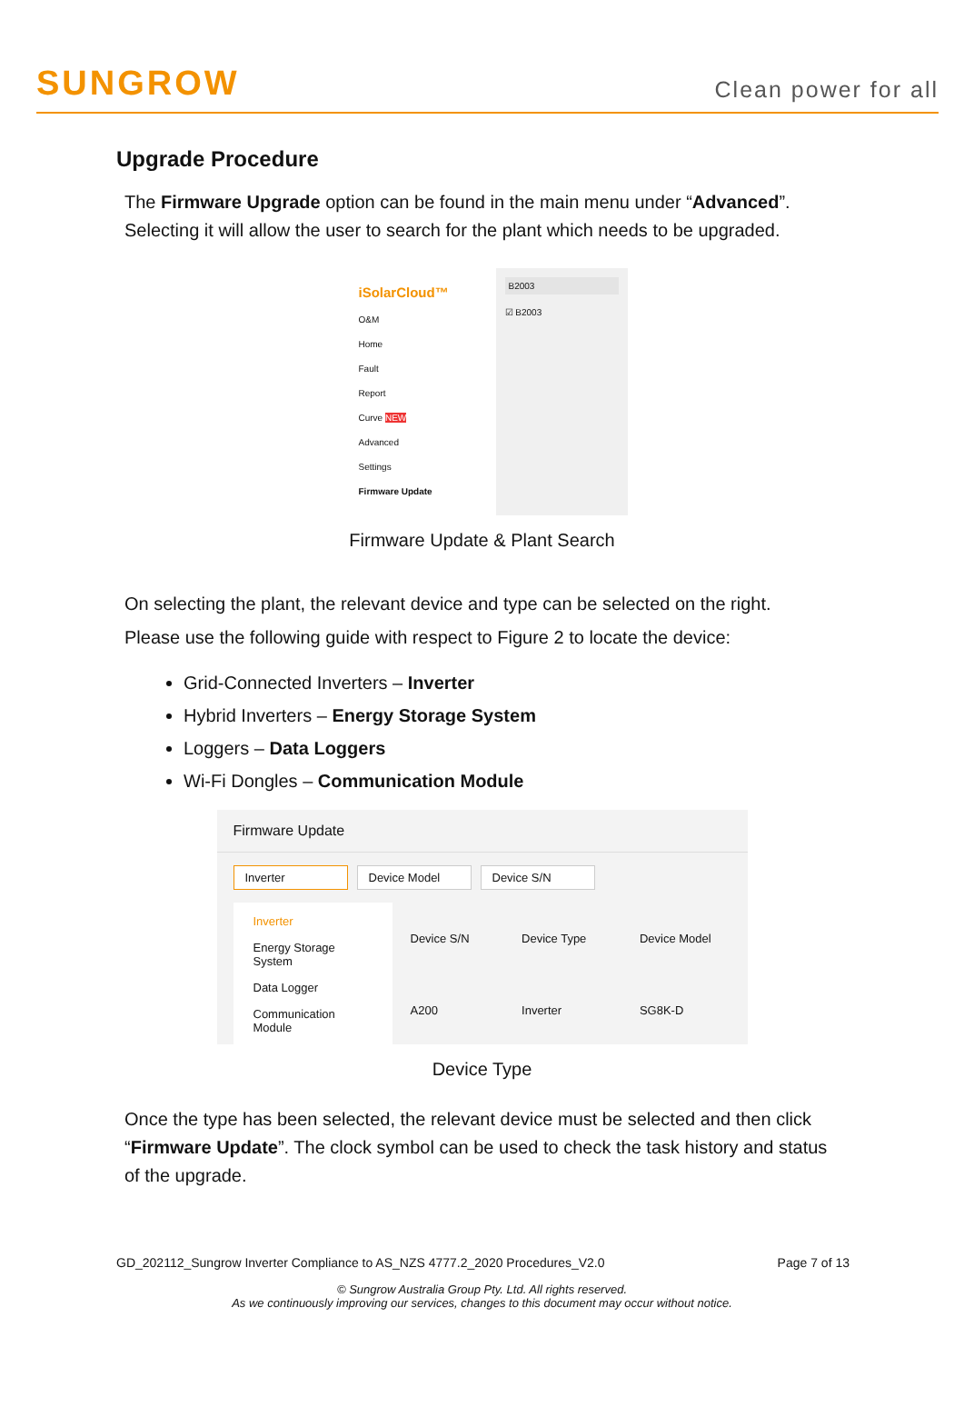SUNGROW
Clean power for all
Upgrade Procedure
The Firmware Upgrade option can be found in the main menu under “Advanced”. Selecting it will allow the user to search for the plant which needs to be upgraded.
iSolarCloud™
O&M
Home
Fault
Report
Curve NEW
Advanced
Settings
Firmware Update
B2003
☑ B2003
Firmware Update & Plant Search
On selecting the plant, the relevant device and type can be selected on the right. Please use the following guide with respect to Figure 2 to locate the device:
Grid-Connected Inverters – Inverter
Hybrid Inverters – Energy Storage System
Loggers – Data Loggers
Wi-Fi Dongles – Communication Module
Firmware Update
Inverter Device Model Device S/N
Inverter
Energy Storage System
Data Logger
Communication Module
| Device S/N | Device Type | Device Model |
| --- | --- | --- |
| A200 | Inverter | SG8K-D |
Device Type
Once the type has been selected, the relevant device must be selected and then click “Firmware Update”. The clock symbol can be used to check the task history and status of the upgrade.
GD_202112_Sungrow Inverter Compliance to AS_NZS 4777.2_2020 Procedures_V2.0 Page 7 of 13
© Sungrow Australia Group Pty. Ltd. All rights reserved.
As we continuously improving our services, changes to this document may occur without notice.